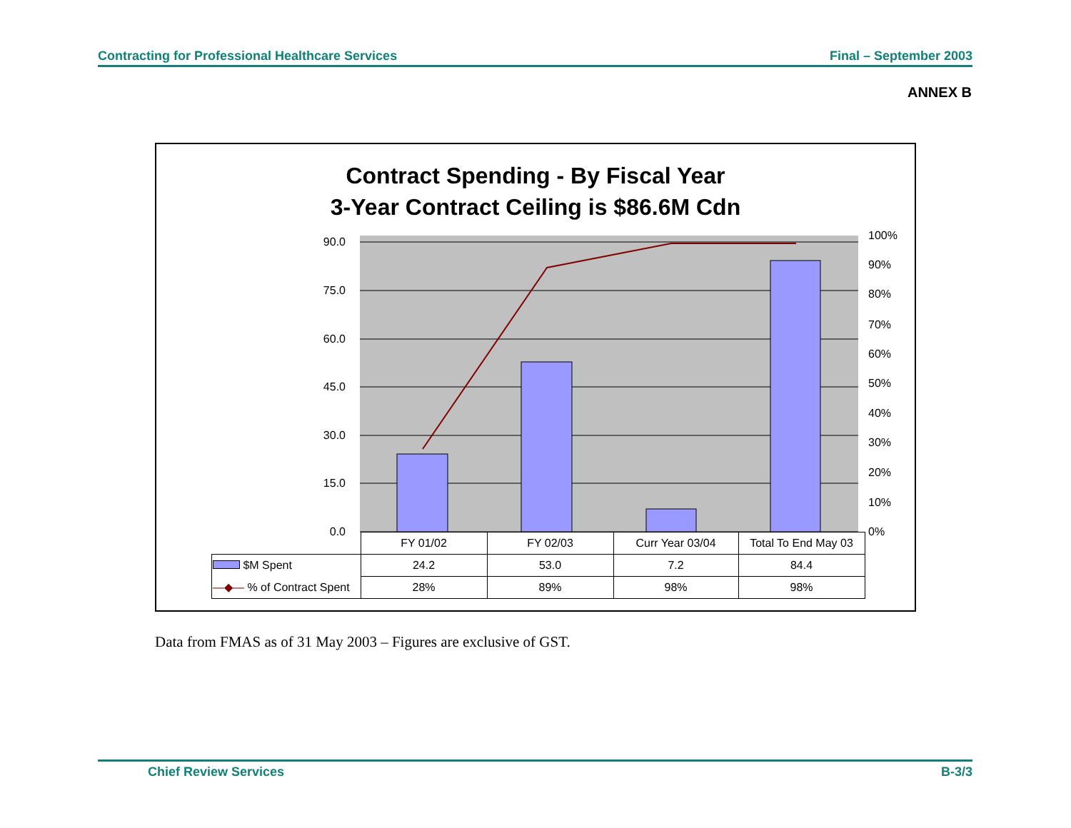Contracting for Professional Healthcare Services Final – September 2003
ANNEX B
Contract Spending - By Fiscal Year
3-Year Contract Ceiling is $86.6M Cdn
90.0
75.0
60.0
45.0
30.0
15.0
0.0
100%
90%
80%
70%
60%
50%
40%
30%
20%
10%
0%
| | FY 01/02 | FY 02/03 | Curr Year 03/04 | Total To End May 03 |
| $M Spent | 24.2 | 53.0 | 7.2 | 84.4 |
| —◆— % of Contract Spent | 28% | 89% | 98% | 98% |
Data from FMAS as of 31 May 2003 – Figures are exclusive of GST.
Chief Review Services B-3/3